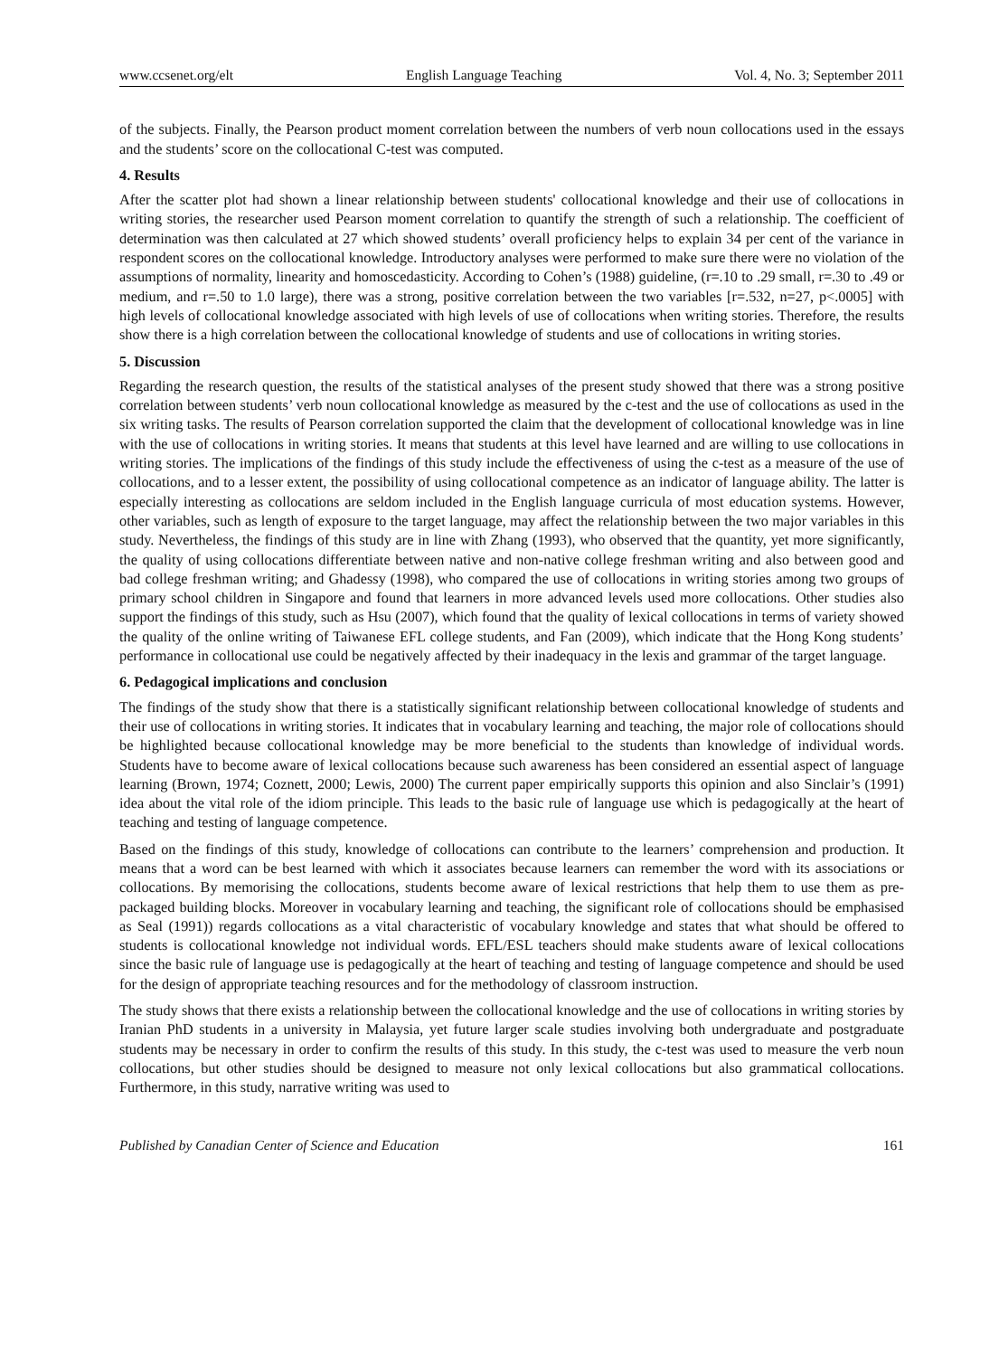www.ccsenet.org/elt English Language Teaching Vol. 4, No. 3; September 2011
of the subjects. Finally, the Pearson product moment correlation between the numbers of verb noun collocations used in the essays and the students’ score on the collocational C-test was computed.
4. Results
After the scatter plot had shown a linear relationship between students' collocational knowledge and their use of collocations in writing stories, the researcher used Pearson moment correlation to quantify the strength of such a relationship. The coefficient of determination was then calculated at 27 which showed students’ overall proficiency helps to explain 34 per cent of the variance in respondent scores on the collocational knowledge. Introductory analyses were performed to make sure there were no violation of the assumptions of normality, linearity and homoscedasticity. According to Cohen’s (1988) guideline, (r=.10 to .29 small, r=.30 to .49 or medium, and r=.50 to 1.0 large), there was a strong, positive correlation between the two variables [r=.532, n=27, p<.0005] with high levels of collocational knowledge associated with high levels of use of collocations when writing stories. Therefore, the results show there is a high correlation between the collocational knowledge of students and use of collocations in writing stories.
5. Discussion
Regarding the research question, the results of the statistical analyses of the present study showed that there was a strong positive correlation between students’ verb noun collocational knowledge as measured by the c-test and the use of collocations as used in the six writing tasks. The results of Pearson correlation supported the claim that the development of collocational knowledge was in line with the use of collocations in writing stories. It means that students at this level have learned and are willing to use collocations in writing stories. The implications of the findings of this study include the effectiveness of using the c-test as a measure of the use of collocations, and to a lesser extent, the possibility of using collocational competence as an indicator of language ability. The latter is especially interesting as collocations are seldom included in the English language curricula of most education systems. However, other variables, such as length of exposure to the target language, may affect the relationship between the two major variables in this study. Nevertheless, the findings of this study are in line with Zhang (1993), who observed that the quantity, yet more significantly, the quality of using collocations differentiate between native and non-native college freshman writing and also between good and bad college freshman writing; and Ghadessy (1998), who compared the use of collocations in writing stories among two groups of primary school children in Singapore and found that learners in more advanced levels used more collocations. Other studies also support the findings of this study, such as Hsu (2007), which found that the quality of lexical collocations in terms of variety showed the quality of the online writing of Taiwanese EFL college students, and Fan (2009), which indicate that the Hong Kong students’ performance in collocational use could be negatively affected by their inadequacy in the lexis and grammar of the target language.
6. Pedagogical implications and conclusion
The findings of the study show that there is a statistically significant relationship between collocational knowledge of students and their use of collocations in writing stories. It indicates that in vocabulary learning and teaching, the major role of collocations should be highlighted because collocational knowledge may be more beneficial to the students than knowledge of individual words. Students have to become aware of lexical collocations because such awareness has been considered an essential aspect of language learning (Brown, 1974; Coznett, 2000; Lewis, 2000) The current paper empirically supports this opinion and also Sinclair’s (1991) idea about the vital role of the idiom principle. This leads to the basic rule of language use which is pedagogically at the heart of teaching and testing of language competence.
Based on the findings of this study, knowledge of collocations can contribute to the learners’ comprehension and production. It means that a word can be best learned with which it associates because learners can remember the word with its associations or collocations. By memorising the collocations, students become aware of lexical restrictions that help them to use them as pre-packaged building blocks. Moreover in vocabulary learning and teaching, the significant role of collocations should be emphasised as Seal (1991)) regards collocations as a vital characteristic of vocabulary knowledge and states that what should be offered to students is collocational knowledge not individual words. EFL/ESL teachers should make students aware of lexical collocations since the basic rule of language use is pedagogically at the heart of teaching and testing of language competence and should be used for the design of appropriate teaching resources and for the methodology of classroom instruction.
The study shows that there exists a relationship between the collocational knowledge and the use of collocations in writing stories by Iranian PhD students in a university in Malaysia, yet future larger scale studies involving both undergraduate and postgraduate students may be necessary in order to confirm the results of this study. In this study, the c-test was used to measure the verb noun collocations, but other studies should be designed to measure not only lexical collocations but also grammatical collocations. Furthermore, in this study, narrative writing was used to
Published by Canadian Center of Science and Education 161